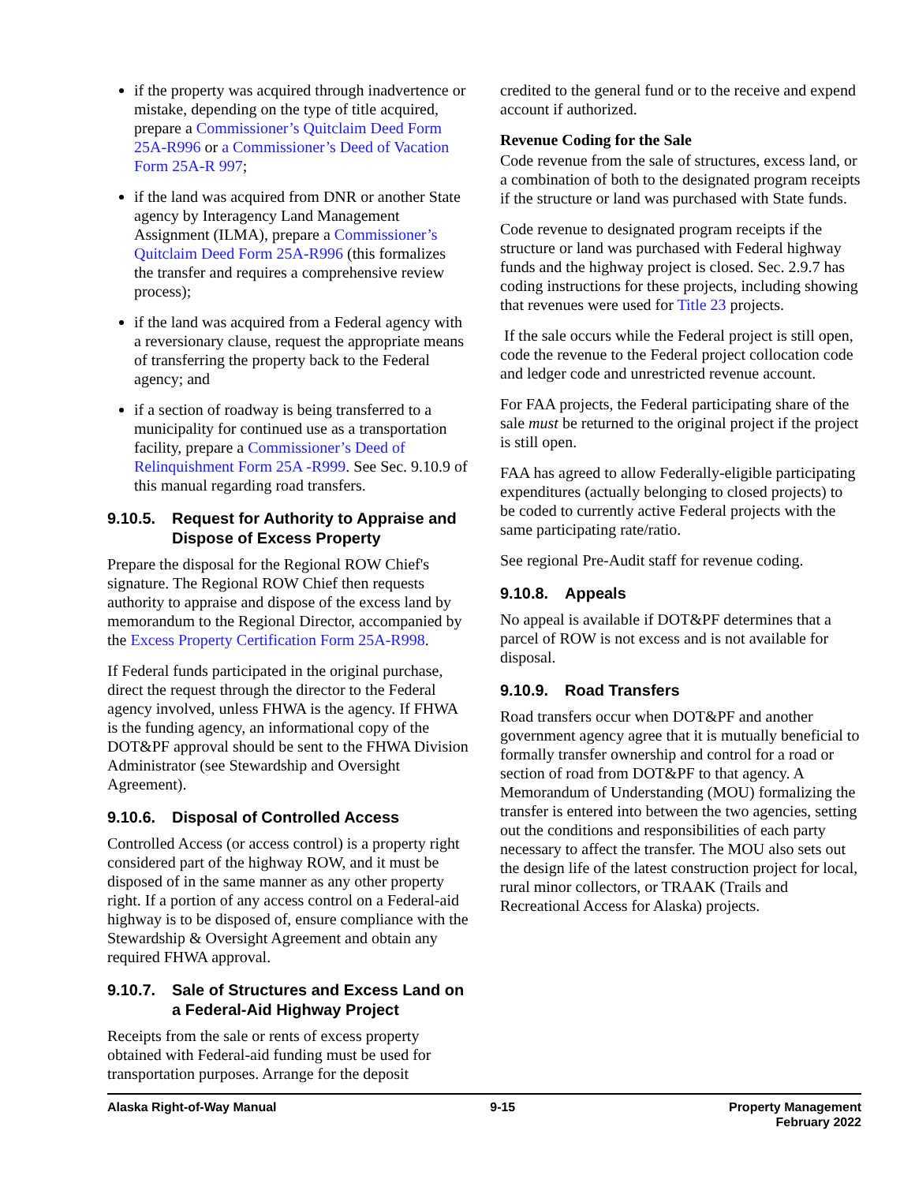if the property was acquired through inadvertence or mistake, depending on the type of title acquired, prepare a Commissioner’s Quitclaim Deed Form 25A-R996 or a Commissioner’s Deed of Vacation Form 25A-R 997;
if the land was acquired from DNR or another State agency by Interagency Land Management Assignment (ILMA), prepare a Commissioner’s Quitclaim Deed Form 25A-R996 (this formalizes the transfer and requires a comprehensive review process);
if the land was acquired from a Federal agency with a reversionary clause, request the appropriate means of transferring the property back to the Federal agency; and
if a section of roadway is being transferred to a municipality for continued use as a transportation facility, prepare a Commissioner’s Deed of Relinquishment Form 25A -R999. See Sec. 9.10.9 of this manual regarding road transfers.
9.10.5. Request for Authority to Appraise and Dispose of Excess Property
Prepare the disposal for the Regional ROW Chief's signature. The Regional ROW Chief then requests authority to appraise and dispose of the excess land by memorandum to the Regional Director, accompanied by the Excess Property Certification Form 25A-R998.
If Federal funds participated in the original purchase, direct the request through the director to the Federal agency involved, unless FHWA is the agency. If FHWA is the funding agency, an informational copy of the DOT&PF approval should be sent to the FHWA Division Administrator (see Stewardship and Oversight Agreement).
9.10.6. Disposal of Controlled Access
Controlled Access (or access control) is a property right considered part of the highway ROW, and it must be disposed of in the same manner as any other property right. If a portion of any access control on a Federal-aid highway is to be disposed of, ensure compliance with the Stewardship & Oversight Agreement and obtain any required FHWA approval.
9.10.7. Sale of Structures and Excess Land on a Federal-Aid Highway Project
Receipts from the sale or rents of excess property obtained with Federal-aid funding must be used for transportation purposes. Arrange for the deposit
credited to the general fund or to the receive and expend account if authorized.
Revenue Coding for the Sale
Code revenue from the sale of structures, excess land, or a combination of both to the designated program receipts if the structure or land was purchased with State funds.
Code revenue to designated program receipts if the structure or land was purchased with Federal highway funds and the highway project is closed. Sec. 2.9.7 has coding instructions for these projects, including showing that revenues were used for Title 23 projects.
If the sale occurs while the Federal project is still open, code the revenue to the Federal project collocation code and ledger code and unrestricted revenue account.
For FAA projects, the Federal participating share of the sale must be returned to the original project if the project is still open.
FAA has agreed to allow Federally-eligible participating expenditures (actually belonging to closed projects) to be coded to currently active Federal projects with the same participating rate/ratio.
See regional Pre-Audit staff for revenue coding.
9.10.8. Appeals
No appeal is available if DOT&PF determines that a parcel of ROW is not excess and is not available for disposal.
9.10.9. Road Transfers
Road transfers occur when DOT&PF and another government agency agree that it is mutually beneficial to formally transfer ownership and control for a road or section of road from DOT&PF to that agency. A Memorandum of Understanding (MOU) formalizing the transfer is entered into between the two agencies, setting out the conditions and responsibilities of each party necessary to affect the transfer. The MOU also sets out the design life of the latest construction project for local, rural minor collectors, or TRAAK (Trails and Recreational Access for Alaska) projects.
Alaska Right-of-Way Manual 9-15 Property Management
February 2022